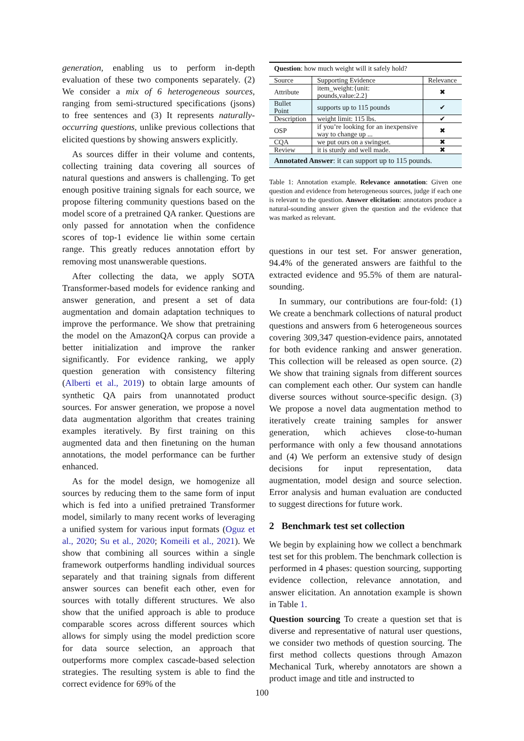generation, enabling us to perform in-depth evaluation of these two components separately. (2) We consider a mix of 6 heterogeneous sources, ranging from semi-structured specifications (jsons) to free sentences and (3) It represents naturally-occurring questions, unlike previous collections that elicited questions by showing answers explicitly.
As sources differ in their volume and contents, collecting training data covering all sources of natural questions and answers is challenging. To get enough positive training signals for each source, we propose filtering community questions based on the model score of a pretrained QA ranker. Questions are only passed for annotation when the confidence scores of top-1 evidence lie within some certain range. This greatly reduces annotation effort by removing most unanswerable questions.
After collecting the data, we apply SOTA Transformer-based models for evidence ranking and answer generation, and present a set of data augmentation and domain adaptation techniques to improve the performance. We show that pretraining the model on the AmazonQA corpus can provide a better initialization and improve the ranker significantly. For evidence ranking, we apply question generation with consistency filtering (Alberti et al., 2019) to obtain large amounts of synthetic QA pairs from unannotated product sources. For answer generation, we propose a novel data augmentation algorithm that creates training examples iteratively. By first training on this augmented data and then finetuning on the human annotations, the model performance can be further enhanced.
As for the model design, we homogenize all sources by reducing them to the same form of input which is fed into a unified pretrained Transformer model, similarly to many recent works of leveraging a unified system for various input formats (Oguz et al., 2020; Su et al., 2020; Komeili et al., 2021). We show that combining all sources within a single framework outperforms handling individual sources separately and that training signals from different answer sources can benefit each other, even for sources with totally different structures. We also show that the unified approach is able to produce comparable scores across different sources which allows for simply using the model prediction score for data source selection, an approach that outperforms more complex cascade-based selection strategies. The resulting system is able to find the correct evidence for 69% of the
| Question : how much weight will it safely hold? | | |
| Source | Supporting Evidence | Relevance |
| Attribute | item_weight:{unit: pounds,value:2.2} | ✖ |
| Bullet Point | supports up to 115 pounds | ✔ |
| Description | weight limit: 115 lbs. | ✔ |
| OSP | if you’re looking for an inexpensive way to change up ... | ✖ |
| CQA | we put ours on a swingset. | ✖ |
| Review | it is sturdy and well made. | ✖ |
| Annotated Answer : it can support up to 115 pounds. | | |
Table 1: Annotation example. Relevance annotation: Given one question and evidence from heterogeneous sources, judge if each one is relevant to the question. Answer elicitation: annotators produce a natural-sounding answer given the question and the evidence that was marked as relevant.
questions in our test set. For answer generation, 94.4% of the generated answers are faithful to the extracted evidence and 95.5% of them are natural-sounding.
In summary, our contributions are four-fold: (1) We create a benchmark collections of natural product questions and answers from 6 heterogeneous sources covering 309,347 question-evidence pairs, annotated for both evidence ranking and answer generation. This collection will be released as open source. (2) We show that training signals from different sources can complement each other. Our system can handle diverse sources without source-specific design. (3) We propose a novel data augmentation method to iteratively create training samples for answer generation, which achieves close-to-human performance with only a few thousand annotations and (4) We perform an extensive study of design decisions for input representation, data augmentation, model design and source selection. Error analysis and human evaluation are conducted to suggest directions for future work.
2 Benchmark test set collection
We begin by explaining how we collect a benchmark test set for this problem. The benchmark collection is performed in 4 phases: question sourcing, supporting evidence collection, relevance annotation, and answer elicitation. An annotation example is shown in Table 1.
Question sourcing To create a question set that is diverse and representative of natural user questions, we consider two methods of question sourcing. The first method collects questions through Amazon Mechanical Turk, whereby annotators are shown a product image and title and instructed to
100